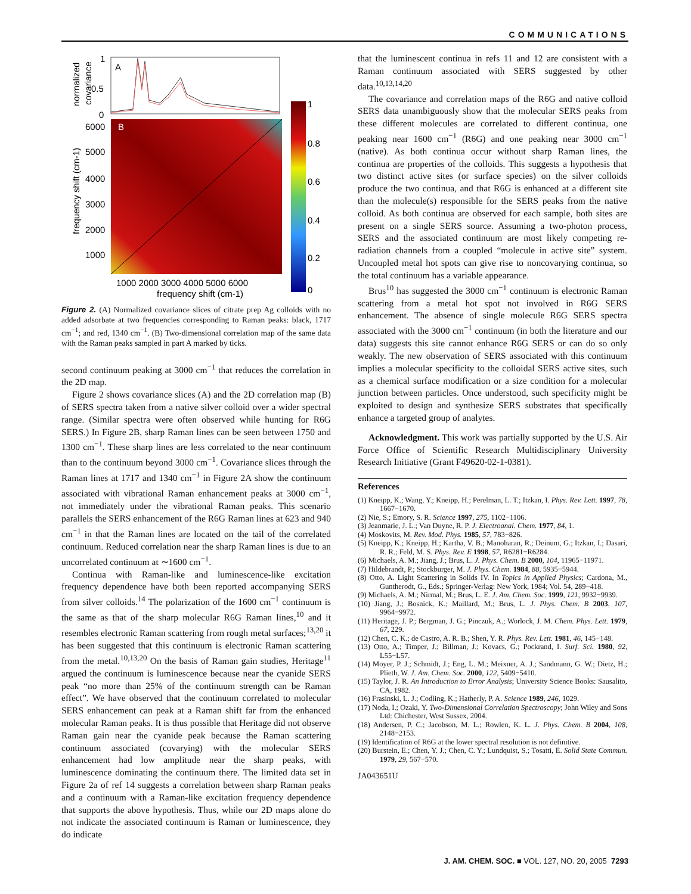COMMUNICATIONS
normalized
covariance
1
0.5
0
A
frequency shift (cm-1)
6000
5000
4000
3000
2000
1000
B
1000 2000 3000 4000 5000 6000
frequency shift (cm-1)
1
0.8
0.6
0.4
0.2
0
Figure 2. (A) Normalized covariance slices of citrate prep Ag colloids with no added adsorbate at two frequencies corresponding to Raman peaks: black, 1717 cm<sup>−1</sup>; and red, 1340 cm<sup>−1</sup>. (B) Two-dimensional correlation map of the same data with the Raman peaks sampled in part A marked by ticks.
second continuum peaking at 3000 cm<sup>−1</sup> that reduces the correlation in the 2D map.
Figure 2 shows covariance slices (A) and the 2D correlation map (B) of SERS spectra taken from a native silver colloid over a wider spectral range. (Similar spectra were often observed while hunting for R6G SERS.) In Figure 2B, sharp Raman lines can be seen between 1750 and 1300 cm<sup>−1</sup>. These sharp lines are less correlated to the near continuum than to the continuum beyond 3000 cm<sup>−1</sup>. Covariance slices through the Raman lines at 1717 and 1340 cm<sup>−1</sup> in Figure 2A show the continuum associated with vibrational Raman enhancement peaks at 3000 cm<sup>−1</sup>, not immediately under the vibrational Raman peaks. This scenario parallels the SERS enhancement of the R6G Raman lines at 623 and 940 cm<sup>−1</sup> in that the Raman lines are located on the tail of the correlated continuum. Reduced correlation near the sharp Raman lines is due to an uncorrelated continuum at ∼1600 cm<sup>−1</sup>.
Continua with Raman-like and luminescence-like excitation frequency dependence have both been reported accompanying SERS from silver colloids.<sup>14</sup> The polarization of the 1600 cm<sup>−1</sup> continuum is the same as that of the sharp molecular R6G Raman lines,<sup>10</sup> and it resembles electronic Raman scattering from rough metal surfaces;<sup>13,20</sup> it has been suggested that this continuum is electronic Raman scattering from the metal.<sup>10,13,20</sup> On the basis of Raman gain studies, Heritage<sup>11</sup> argued the continuum is luminescence because near the cyanide SERS peak “no more than 25% of the continuum strength can be Raman effect”. We have observed that the continuum correlated to molecular SERS enhancement can peak at a Raman shift far from the enhanced molecular Raman peaks. It is thus possible that Heritage did not observe Raman gain near the cyanide peak because the Raman scattering continuum associated (covarying) with the molecular SERS enhancement had low amplitude near the sharp peaks, with luminescence dominating the continuum there. The limited data set in Figure 2a of ref 14 suggests a correlation between sharp Raman peaks and a continuum with a Raman-like excitation frequency dependence that supports the above hypothesis. Thus, while our 2D maps alone do not indicate the associated continuum is Raman or luminescence, they do indicate
that the luminescent continua in refs 11 and 12 are consistent with a Raman continuum associated with SERS suggested by other data.<sup>10,13,14,20</sup>
The covariance and correlation maps of the R6G and native colloid SERS data unambiguously show that the molecular SERS peaks from these different molecules are correlated to different continua, one peaking near 1600 cm<sup>−1</sup> (R6G) and one peaking near 3000 cm<sup>−1</sup> (native). As both continua occur without sharp Raman lines, the continua are properties of the colloids. This suggests a hypothesis that two distinct active sites (or surface species) on the silver colloids produce the two continua, and that R6G is enhanced at a different site than the molecule(s) responsible for the SERS peaks from the native colloid. As both continua are observed for each sample, both sites are present on a single SERS source. Assuming a two-photon process, SERS and the associated continuum are most likely competing re-radiation channels from a coupled “molecule in active site” system. Uncoupled metal hot spots can give rise to noncovarying continua, so the total continuum has a variable appearance.
Brus<sup>10</sup> has suggested the 3000 cm<sup>−1</sup> continuum is electronic Raman scattering from a metal hot spot not involved in R6G SERS enhancement. The absence of single molecule R6G SERS spectra associated with the 3000 cm<sup>−1</sup> continuum (in both the literature and our data) suggests this site cannot enhance R6G SERS or can do so only weakly. The new observation of SERS associated with this continuum implies a molecular specificity to the colloidal SERS active sites, such as a chemical surface modification or a size condition for a molecular junction between particles. Once understood, such specificity might be exploited to design and synthesize SERS substrates that specifically enhance a targeted group of analytes.
Acknowledgment. This work was partially supported by the U.S. Air Force Office of Scientific Research Multidisciplinary University Research Initiative (Grant F49620-02-1-0381).
References
(1) Kneipp, K.; Wang, Y.; Kneipp, H.; Perelman, L. T.; Itzkan, I. Phys. Rev. Lett. 1997, 78, 1667−1670.
(2) Nie, S.; Emory, S. R. Science 1997, 275, 1102−1106.
(3) Jeanmarie, J. L.; Van Duyne, R. P. J. Electroanal. Chem. 1977, 84, 1.
(4) Moskovits, M. Rev. Mod. Phys. 1985, 57, 783−826.
(5) Kneipp, K.; Kneipp, H.; Kartha, V. B.; Manoharan, R.; Deinum, G.; Itzkan, I.; Dasari, R. R.; Feld, M. S. Phys. Rev. E 1998, 57, R6281−R6284.
(6) Michaels, A. M.; Jiang, J.; Brus, L. J. Phys. Chem. B 2000, 104, 11965−11971.
(7) Hildebrandt, P.; Stockburger, M. J. Phys. Chem. 1984, 88, 5935−5944.
(8) Otto, A. Light Scattering in Solids IV. In Topics in Applied Physics; Cardona, M., Guntherodt, G., Eds.; Springer-Verlag: New York, 1984; Vol. 54, 289−418.
(9) Michaels, A. M.; Nirmal, M.; Brus, L. E. J. Am. Chem. Soc. 1999, 121, 9932−9939.
(10) Jiang, J.; Bosnick, K.; Maillard, M.; Brus, L. J. Phys. Chem. B 2003, 107, 9964−9972.
(11) Heritage, J. P.; Bergman, J. G.; Pinczuk, A.; Worlock, J. M. Chem. Phys. Lett. 1979, 67, 229.
(12) Chen, C. K.; de Castro, A. R. B.; Shen, Y. R. Phys. Rev. Lett. 1981, 46, 145−148.
(13) Otto, A.; Timper, J.; Billman, J.; Kovacs, G.; Pockrand, I. Surf. Sci. 1980, 92, L55−L57.
(14) Moyer, P. J.; Schmidt, J.; Eng, L. M.; Meixner, A. J.; Sandmann, G. W.; Dietz, H.; Plieth, W. J. Am. Chem. Soc. 2000, 122, 5409−5410.
(15) Taylor, J. R. An Introduction to Error Analysis; University Science Books: Sausalito, CA, 1982.
(16) Frasinski, L. J.; Codling, K.; Hatherly, P. A. Science 1989, 246, 1029.
(17) Noda, I.; Ozaki, Y. Two-Dimensional Correlation Spectroscopy; John Wiley and Sons Ltd: Chichester, West Sussex, 2004.
(18) Andersen, P. C.; Jacobson, M. L.; Rowlen, K. L. J. Phys. Chem. B 2004, 108, 2148−2153.
(19) Identification of R6G at the lower spectral resolution is not definitive.
(20) Burstein, E.; Chen, Y. J.; Chen, C. Y.; Lundquist, S.; Tosatti, E. Solid State Commun. 1979, 29, 567−570.
JA043651U
J. AM. CHEM. SOC. ■ VOL. 127, NO. 20, 2005 7293